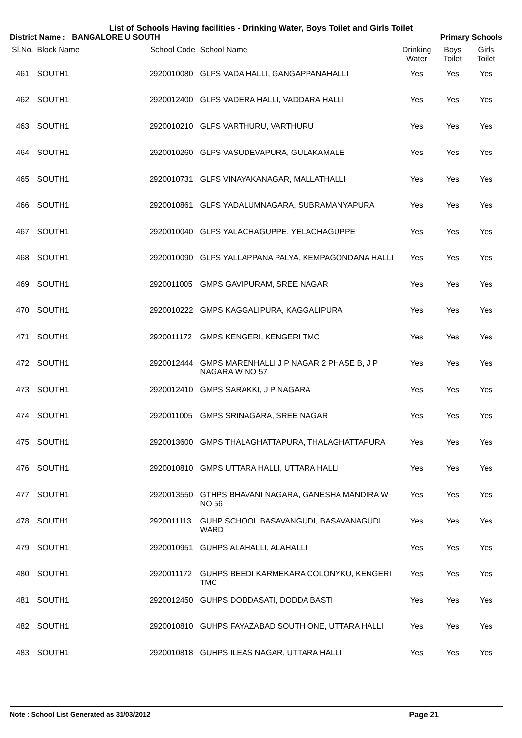List of Schools Having facilities - Drinking Water, Boys Toilet and Girls Toilet
District Name : BANGALORE U SOUTH Primary Schools
| Sl.No. | Block Name | School Code | School Name | Drinking Water | Boys Toilet | Girls Toilet |
| --- | --- | --- | --- | --- | --- | --- |
| 461 | SOUTH1 | 2920010080 | GLPS VADA HALLI, GANGAPPANAHALLI | Yes | Yes | Yes |
| 462 | SOUTH1 | 2920012400 | GLPS VADERA HALLI, VADDARA HALLI | Yes | Yes | Yes |
| 463 | SOUTH1 | 2920010210 | GLPS VARTHURU, VARTHURU | Yes | Yes | Yes |
| 464 | SOUTH1 | 2920010260 | GLPS VASUDEVAPURA, GULAKAMALE | Yes | Yes | Yes |
| 465 | SOUTH1 | 2920010731 | GLPS VINAYAKANAGAR, MALLATHALLI | Yes | Yes | Yes |
| 466 | SOUTH1 | 2920010861 | GLPS YADALUMNAGARA, SUBRAMANYAPURA | Yes | Yes | Yes |
| 467 | SOUTH1 | 2920010040 | GLPS YALACHAGUPPE, YELACHAGUPPE | Yes | Yes | Yes |
| 468 | SOUTH1 | 2920010090 | GLPS YALLAPPANA PALYA, KEMPAGONDANA HALLI | Yes | Yes | Yes |
| 469 | SOUTH1 | 2920011005 | GMPS GAVIPURAM, SREE NAGAR | Yes | Yes | Yes |
| 470 | SOUTH1 | 2920010222 | GMPS KAGGALIPURA, KAGGALIPURA | Yes | Yes | Yes |
| 471 | SOUTH1 | 2920011172 | GMPS KENGERI, KENGERI TMC | Yes | Yes | Yes |
| 472 | SOUTH1 | 2920012444 | GMPS MARENHALLI J P NAGAR 2 PHASE B, J P NAGARA W NO 57 | Yes | Yes | Yes |
| 473 | SOUTH1 | 2920012410 | GMPS SARAKKI, J P NAGARA | Yes | Yes | Yes |
| 474 | SOUTH1 | 2920011005 | GMPS SRINAGARA, SREE NAGAR | Yes | Yes | Yes |
| 475 | SOUTH1 | 2920013600 | GMPS THALAGHATTAPURA, THALAGHATTAPURA | Yes | Yes | Yes |
| 476 | SOUTH1 | 2920010810 | GMPS UTTARA HALLI, UTTARA HALLI | Yes | Yes | Yes |
| 477 | SOUTH1 | 2920013550 | GTHPS BHAVANI NAGARA, GANESHA MANDIRA W NO 56 | Yes | Yes | Yes |
| 478 | SOUTH1 | 2920011113 | GUHP SCHOOL BASAVANGUDI, BASAVANAGUDI WARD | Yes | Yes | Yes |
| 479 | SOUTH1 | 2920010951 | GUHPS ALAHALLI, ALAHALLI | Yes | Yes | Yes |
| 480 | SOUTH1 | 2920011172 | GUHPS BEEDI KARMEKARA COLONYKU, KENGERI TMC | Yes | Yes | Yes |
| 481 | SOUTH1 | 2920012450 | GUHPS DODDASATI, DODDA BASTI | Yes | Yes | Yes |
| 482 | SOUTH1 | 2920010810 | GUHPS FAYAZABAD SOUTH ONE, UTTARA HALLI | Yes | Yes | Yes |
| 483 | SOUTH1 | 2920010818 | GUHPS ILEAS NAGAR, UTTARA HALLI | Yes | Yes | Yes |
Note : School List Generated as 31/03/2012 Page 21